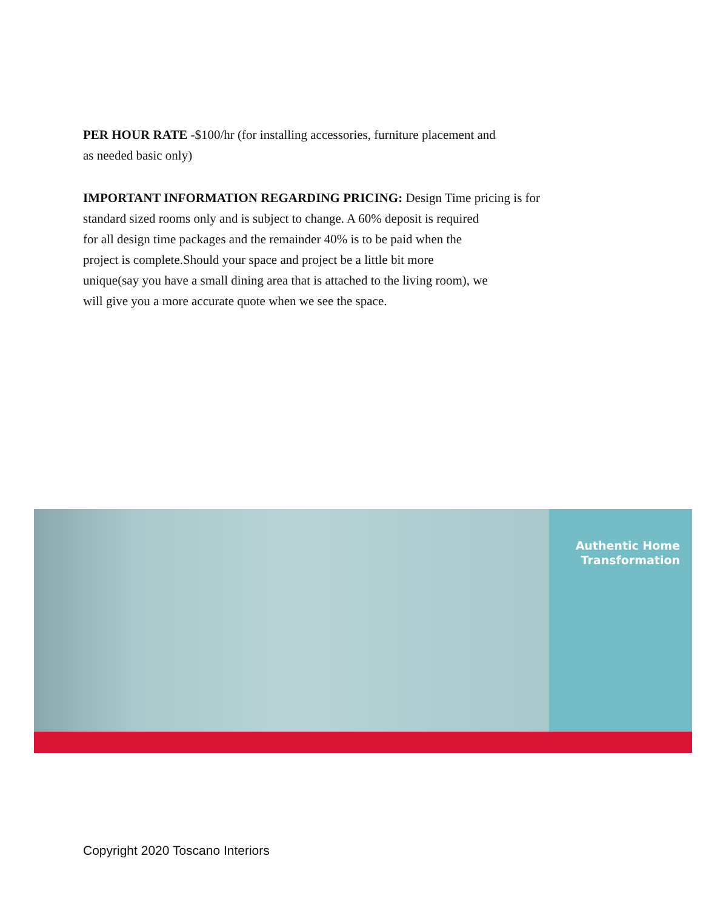PER HOUR RATE -$100/hr (for installing accessories, furniture placement and
as needed basic only)
IMPORTANT INFORMATION REGARDING PRICING: Design Time pricing is for
standard sized rooms only and is subject to change. A 60% deposit is required
for all design time packages and the remainder 40% is to be paid when the
project is complete.Should your space and project be a little bit more
unique(say you have a small dining area that is attached to the living room), we
will give you a more accurate quote when we see the space.
Authentic Home
Transformation
Copyright 2020 Toscano Interiors